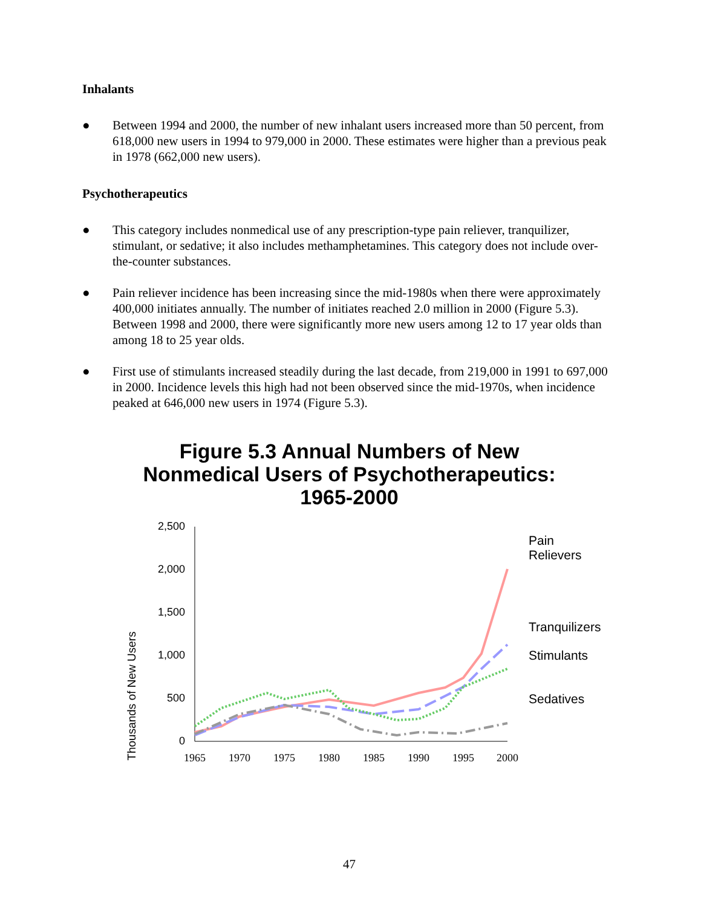Inhalants
● Between 1994 and 2000, the number of new inhalant users increased more than 50 percent, from 618,000 new users in 1994 to 979,000 in 2000. These estimates were higher than a previous peak in 1978 (662,000 new users).
Psychotherapeutics
● This category includes nonmedical use of any prescription-type pain reliever, tranquilizer, stimulant, or sedative; it also includes methamphetamines. This category does not include over-the-counter substances.
● Pain reliever incidence has been increasing since the mid-1980s when there were approximately 400,000 initiates annually. The number of initiates reached 2.0 million in 2000 (Figure 5.3). Between 1998 and 2000, there were significantly more new users among 12 to 17 year olds than among 18 to 25 year olds.
● First use of stimulants increased steadily during the last decade, from 219,000 in 1991 to 697,000 in 2000. Incidence levels this high had not been observed since the mid-1970s, when incidence peaked at 646,000 new users in 1974 (Figure 5.3).
Figure 5.3 Annual Numbers of New
Nonmedical Users of Psychotherapeutics:
1965-2000
Thousands of New Users
2,500
2,000
1,500
1,000
500
0
1965
1970
1975
1980
1985
1990
1995
2000
Pain
Relievers
Tranquilizers
Stimulants
Sedatives
47